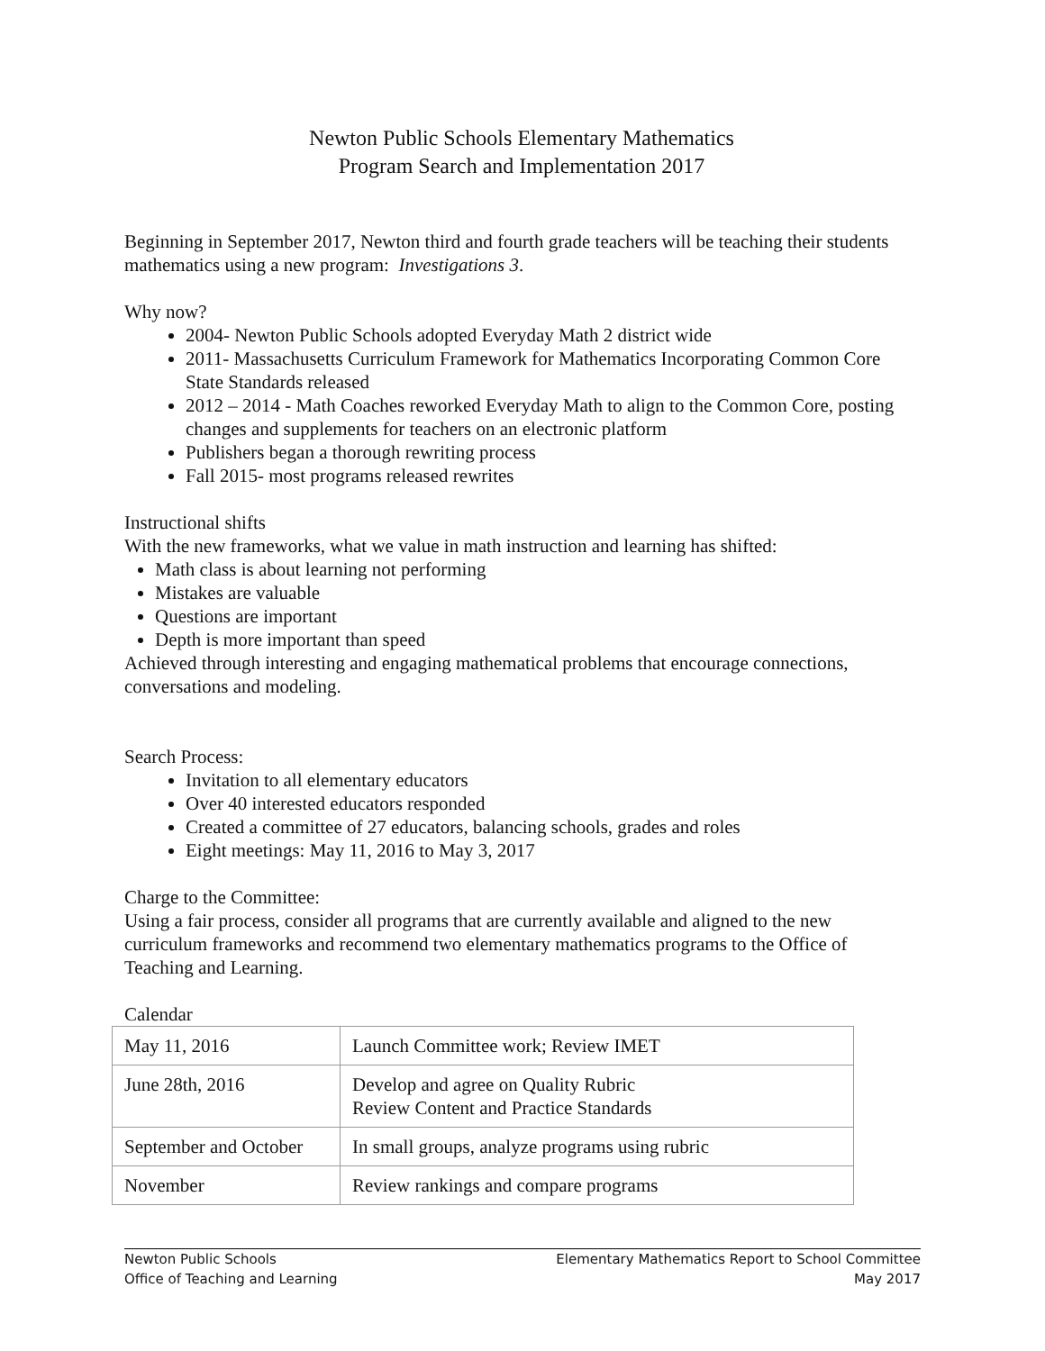Newton Public Schools Elementary Mathematics
Program Search and Implementation 2017
Beginning in September 2017, Newton third and fourth grade teachers will be teaching their students mathematics using a new program: Investigations 3.
Why now?
2004- Newton Public Schools adopted Everyday Math 2 district wide
2011- Massachusetts Curriculum Framework for Mathematics Incorporating Common Core State Standards released
2012 – 2014 - Math Coaches reworked Everyday Math to align to the Common Core, posting changes and supplements for teachers on an electronic platform
Publishers began a thorough rewriting process
Fall 2015- most programs released rewrites
Instructional shifts
With the new frameworks, what we value in math instruction and learning has shifted:
Math class is about learning not performing
Mistakes are valuable
Questions are important
Depth is more important than speed
Achieved through interesting and engaging mathematical problems that encourage connections, conversations and modeling.
Search Process:
Invitation to all elementary educators
Over 40 interested educators responded
Created a committee of 27 educators, balancing schools, grades and roles
Eight meetings: May 11, 2016 to May 3, 2017
Charge to the Committee:
Using a fair process, consider all programs that are currently available and aligned to the new curriculum frameworks and recommend two elementary mathematics programs to the Office of Teaching and Learning.
Calendar
| May 11, 2016 | Launch Committee work; Review IMET |
| June 28th, 2016 | Develop and agree on Quality Rubric Review Content and Practice Standards |
| September and October | In small groups, analyze programs using rubric |
| November | Review rankings and compare programs |
Newton Public Schools
Office of Teaching and Learning
Elementary Mathematics Report to School Committee
May 2017